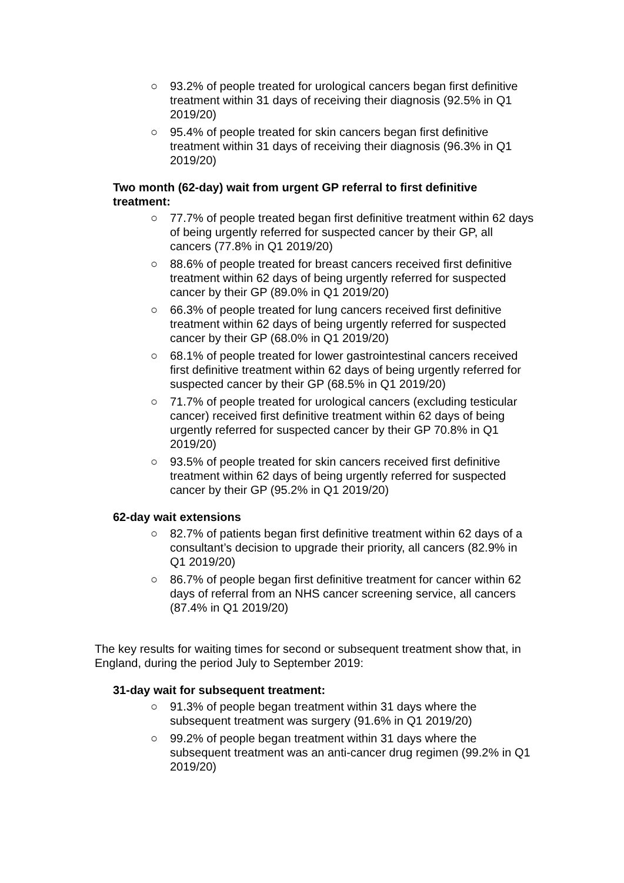○ 93.2% of people treated for urological cancers began first definitive treatment within 31 days of receiving their diagnosis (92.5% in Q1 2019/20)
○ 95.4% of people treated for skin cancers began first definitive treatment within 31 days of receiving their diagnosis (96.3% in Q1 2019/20)
Two month (62-day) wait from urgent GP referral to first definitive treatment:
○ 77.7% of people treated began first definitive treatment within 62 days of being urgently referred for suspected cancer by their GP, all cancers (77.8% in Q1 2019/20)
○ 88.6% of people treated for breast cancers received first definitive treatment within 62 days of being urgently referred for suspected cancer by their GP (89.0% in Q1 2019/20)
○ 66.3% of people treated for lung cancers received first definitive treatment within 62 days of being urgently referred for suspected cancer by their GP (68.0% in Q1 2019/20)
○ 68.1% of people treated for lower gastrointestinal cancers received first definitive treatment within 62 days of being urgently referred for suspected cancer by their GP (68.5% in Q1 2019/20)
○ 71.7% of people treated for urological cancers (excluding testicular cancer) received first definitive treatment within 62 days of being urgently referred for suspected cancer by their GP 70.8% in Q1 2019/20)
○ 93.5% of people treated for skin cancers received first definitive treatment within 62 days of being urgently referred for suspected cancer by their GP (95.2% in Q1 2019/20)
62-day wait extensions
○ 82.7% of patients began first definitive treatment within 62 days of a consultant’s decision to upgrade their priority, all cancers (82.9% in Q1 2019/20)
○ 86.7% of people began first definitive treatment for cancer within 62 days of referral from an NHS cancer screening service, all cancers (87.4% in Q1 2019/20)
The key results for waiting times for second or subsequent treatment show that, in England, during the period July to September 2019:
31-day wait for subsequent treatment:
○ 91.3% of people began treatment within 31 days where the subsequent treatment was surgery (91.6% in Q1 2019/20)
○ 99.2% of people began treatment within 31 days where the subsequent treatment was an anti-cancer drug regimen (99.2% in Q1 2019/20)